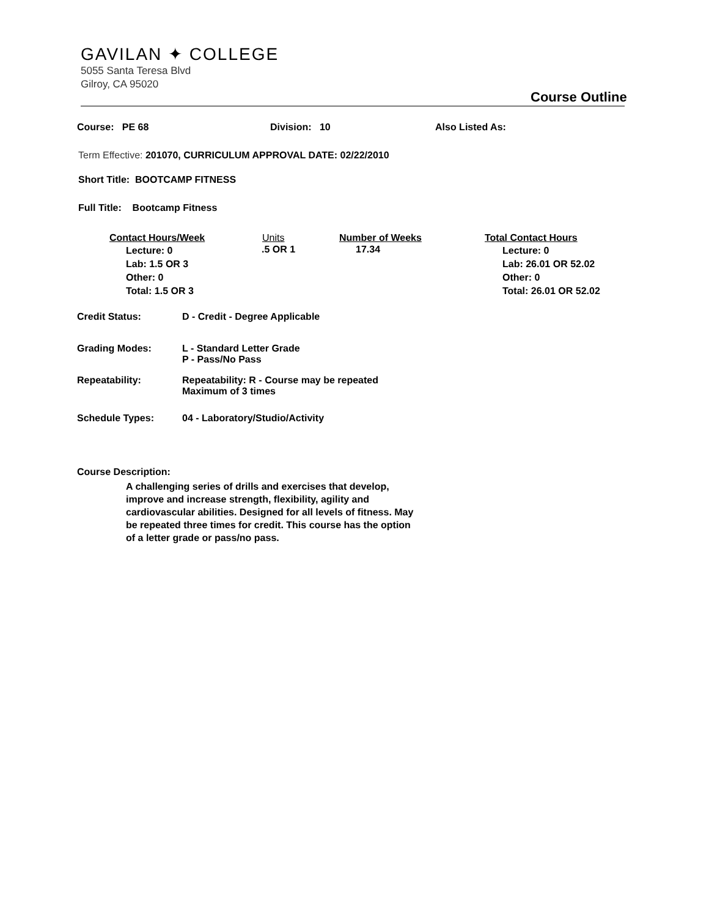GAVILAN ✦ COLLEGE
5055 Santa Teresa Blvd
Gilroy, CA 95020
Course Outline
Course: PE 68 Division: 10 Also Listed As:
Term Effective: 201070, CURRICULUM APPROVAL DATE: 02/22/2010
Short Title: BOOTCAMP FITNESS
Full Title: Bootcamp Fitness
| Contact Hours/Week | Units | Number of Weeks | Total Contact Hours |
| --- | --- | --- | --- |
| Lecture: 0 Lab: 1.5 OR 3 Other: 0 Total: 1.5 OR 3 | .5 OR 1 | 17.34 | Lecture: 0 Lab: 26.01 OR 52.02 Other: 0 Total: 26.01 OR 52.02 |
| Credit Status: | D - Credit - Degree Applicable |
| Grading Modes: | L - Standard Letter Grade P - Pass/No Pass |
| Repeatability: | Repeatability: R - Course may be repeated Maximum of 3 times |
| Schedule Types: | 04 - Laboratory/Studio/Activity |
Course Description:
A challenging series of drills and exercises that develop, improve and increase strength, flexibility, agility and cardiovascular abilities. Designed for all levels of fitness. May be repeated three times for credit. This course has the option of a letter grade or pass/no pass.